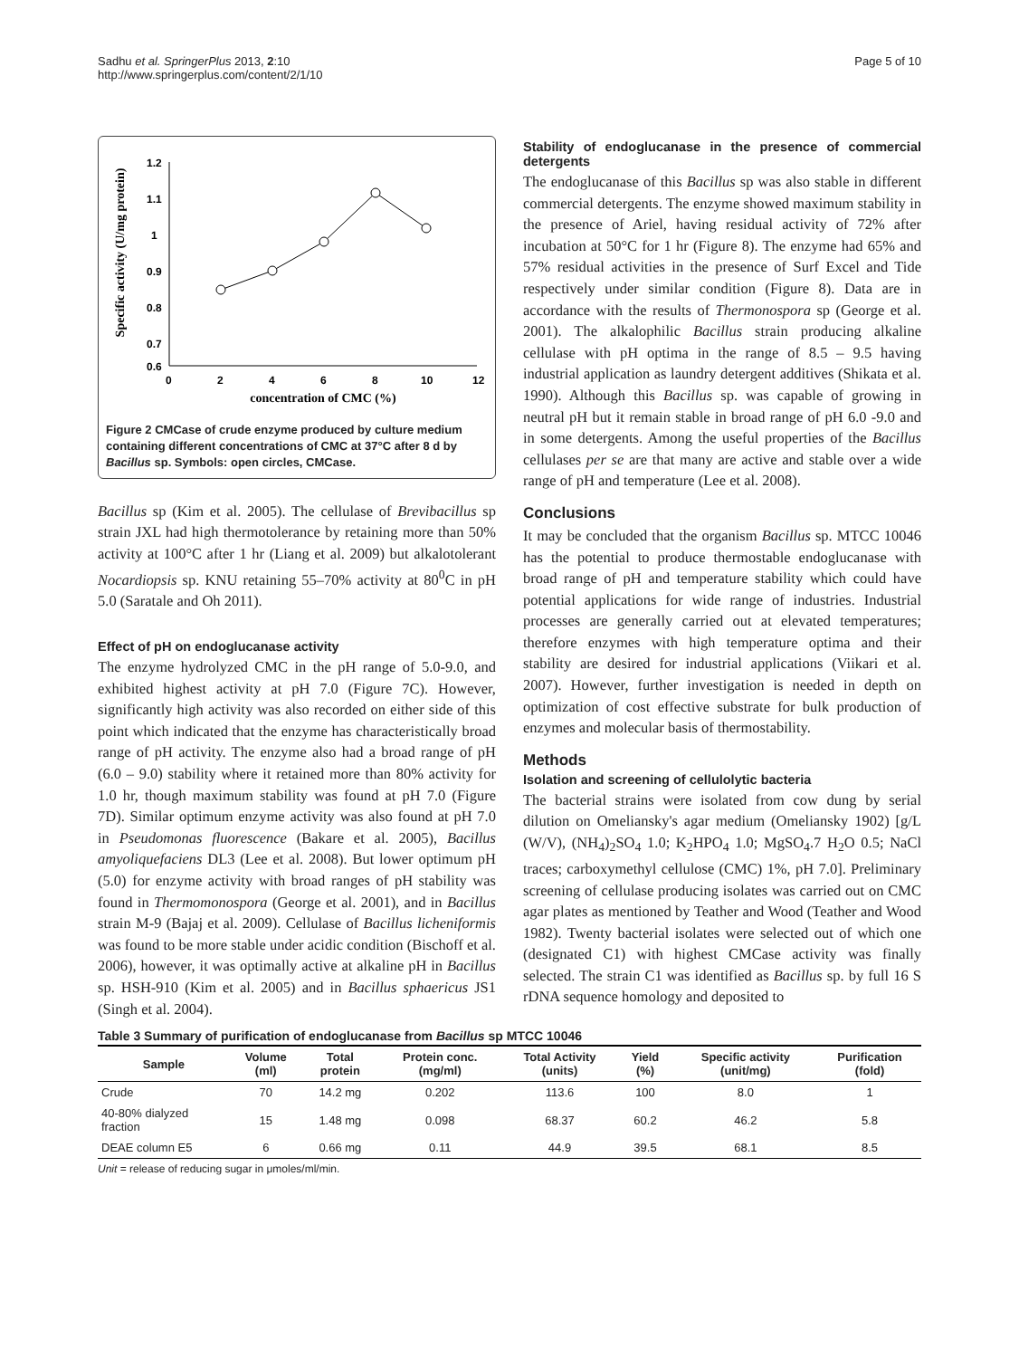Sadhu et al. SpringerPlus 2013, 2:10
http://www.springerplus.com/content/2/1/10
Page 5 of 10
Specific activity (U/mg protein)
1.2
1.1
1
0.9
0.8
0.7
0.6
0
2
4
6
8
10
12
concentration of CMC (%)
Figure 2 CMCase of crude enzyme produced by culture medium containing different concentrations of CMC at 37°C after 8 d by Bacillus sp. Symbols: open circles, CMCase.
Bacillus sp (Kim et al. 2005). The cellulase of Brevibacillus sp strain JXL had high thermotolerance by retaining more than 50% activity at 100°C after 1 hr (Liang et al. 2009) but alkalotolerant Nocardiopsis sp. KNU retaining 55–70% activity at 80<sup>0</sup>C in pH 5.0 (Saratale and Oh 2011).
Effect of pH on endoglucanase activity
The enzyme hydrolyzed CMC in the pH range of 5.0-9.0, and exhibited highest activity at pH 7.0 (Figure 7C). However, significantly high activity was also recorded on either side of this point which indicated that the enzyme has characteristically broad range of pH activity. The enzyme also had a broad range of pH (6.0 – 9.0) stability where it retained more than 80% activity for 1.0 hr, though maximum stability was found at pH 7.0 (Figure 7D). Similar optimum enzyme activity was also found at pH 7.0 in Pseudomonas fluorescence (Bakare et al. 2005), Bacillus amyoliquefaciens DL3 (Lee et al. 2008). But lower optimum pH (5.0) for enzyme activity with broad ranges of pH stability was found in Thermomonospora (George et al. 2001), and in Bacillus strain M-9 (Bajaj et al. 2009). Cellulase of Bacillus licheniformis was found to be more stable under acidic condition (Bischoff et al. 2006), however, it was optimally active at alkaline pH in Bacillus sp. HSH-910 (Kim et al. 2005) and in Bacillus sphaericus JS1 (Singh et al. 2004).
Stability of endoglucanase in the presence of commercial detergents
The endoglucanase of this Bacillus sp was also stable in different commercial detergents. The enzyme showed maximum stability in the presence of Ariel, having residual activity of 72% after incubation at 50°C for 1 hr (Figure 8). The enzyme had 65% and 57% residual activities in the presence of Surf Excel and Tide respectively under similar condition (Figure 8). Data are in accordance with the results of Thermonospora sp (George et al. 2001). The alkalophilic Bacillus strain producing alkaline cellulase with pH optima in the range of 8.5 – 9.5 having industrial application as laundry detergent additives (Shikata et al. 1990). Although this Bacillus sp. was capable of growing in neutral pH but it remain stable in broad range of pH 6.0 -9.0 and in some detergents. Among the useful properties of the Bacillus cellulases per se are that many are active and stable over a wide range of pH and temperature (Lee et al. 2008).
Conclusions
It may be concluded that the organism Bacillus sp. MTCC 10046 has the potential to produce thermostable endoglucanase with broad range of pH and temperature stability which could have potential applications for wide range of industries. Industrial processes are generally carried out at elevated temperatures; therefore enzymes with high temperature optima and their stability are desired for industrial applications (Viikari et al. 2007). However, further investigation is needed in depth on optimization of cost effective substrate for bulk production of enzymes and molecular basis of thermostability.
Methods
Isolation and screening of cellulolytic bacteria
The bacterial strains were isolated from cow dung by serial dilution on Omeliansky's agar medium (Omeliansky 1902) [g/L (W/V), (NH<sub>4</sub>)<sub>2</sub>SO<sub>4</sub> 1.0; K<sub>2</sub>HPO<sub>4</sub> 1.0; MgSO<sub>4</sub>.7 H<sub>2</sub>O 0.5; NaCl traces; carboxymethyl cellulose (CMC) 1%, pH 7.0]. Preliminary screening of cellulase producing isolates was carried out on CMC agar plates as mentioned by Teather and Wood (Teather and Wood 1982). Twenty bacterial isolates were selected out of which one (designated C1) with highest CMCase activity was finally selected. The strain C1 was identified as Bacillus sp. by full 16 S rDNA sequence homology and deposited to
Table 3 Summary of purification of endoglucanase from Bacillus sp MTCC 10046
| Sample | Volume (ml) | Total protein | Protein conc. (mg/ml) | Total Activity (units) | Yield (%) | Specific activity (unit/mg) | Purification (fold) |
| --- | --- | --- | --- | --- | --- | --- | --- |
| Crude | 70 | 14.2 mg | 0.202 | 113.6 | 100 | 8.0 | 1 |
| 40-80% dialyzed fraction | 15 | 1.48 mg | 0.098 | 68.37 | 60.2 | 46.2 | 5.8 |
| DEAE column E5 | 6 | 0.66 mg | 0.11 | 44.9 | 39.5 | 68.1 | 8.5 |
Unit = release of reducing sugar in μmoles/ml/min.